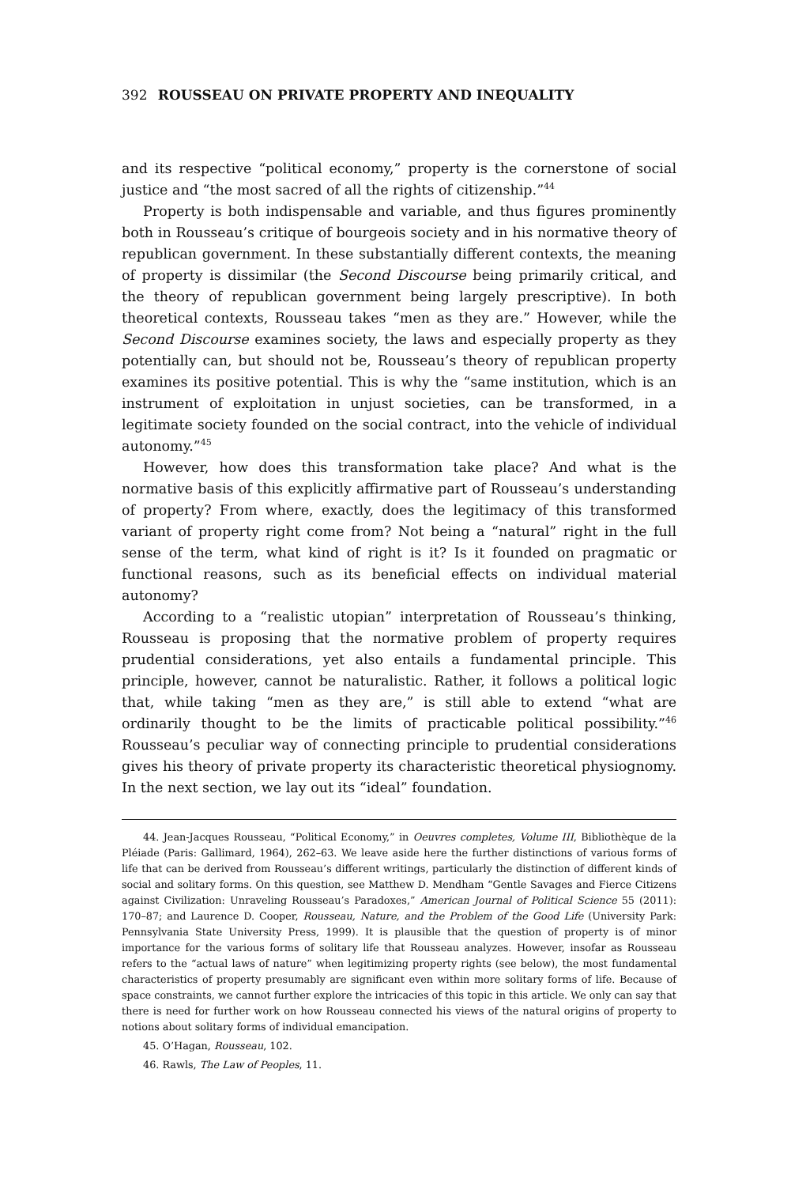392 ROUSSEAU ON PRIVATE PROPERTY AND INEQUALITY
and its respective “political economy,” property is the cornerstone of social justice and “the most sacred of all the rights of citizenship.”<sup>44</sup>
Property is both indispensable and variable, and thus figures prominently both in Rousseau’s critique of bourgeois society and in his normative theory of republican government. In these substantially different contexts, the meaning of property is dissimilar (the Second Discourse being primarily critical, and the theory of republican government being largely prescriptive). In both theoretical contexts, Rousseau takes “men as they are.” However, while the Second Discourse examines society, the laws and especially property as they potentially can, but should not be, Rousseau’s theory of republican property examines its positive potential. This is why the “same institution, which is an instrument of exploitation in unjust societies, can be transformed, in a legitimate society founded on the social contract, into the vehicle of individual autonomy.”<sup>45</sup>
However, how does this transformation take place? And what is the normative basis of this explicitly affirmative part of Rousseau’s understanding of property? From where, exactly, does the legitimacy of this transformed variant of property right come from? Not being a “natural” right in the full sense of the term, what kind of right is it? Is it founded on pragmatic or functional reasons, such as its beneficial effects on individual material autonomy?
According to a “realistic utopian” interpretation of Rousseau’s thinking, Rousseau is proposing that the normative problem of property requires prudential considerations, yet also entails a fundamental principle. This principle, however, cannot be naturalistic. Rather, it follows a political logic that, while taking “men as they are,” is still able to extend “what are ordinarily thought to be the limits of practicable political possibility.”<sup>46</sup> Rousseau’s peculiar way of connecting principle to prudential considerations gives his theory of private property its characteristic theoretical physiognomy. In the next section, we lay out its “ideal” foundation.
44. Jean-Jacques Rousseau, “Political Economy,” in Oeuvres completes, Volume III, Bibliothèque de la Pléiade (Paris: Gallimard, 1964), 262–63. We leave aside here the further distinctions of various forms of life that can be derived from Rousseau’s different writings, particularly the distinction of different kinds of social and solitary forms. On this question, see Matthew D. Mendham “Gentle Savages and Fierce Citizens against Civilization: Unraveling Rousseau’s Paradoxes,” American Journal of Political Science 55 (2011): 170–87; and Laurence D. Cooper, Rousseau, Nature, and the Problem of the Good Life (University Park: Pennsylvania State University Press, 1999). It is plausible that the question of property is of minor importance for the various forms of solitary life that Rousseau analyzes. However, insofar as Rousseau refers to the “actual laws of nature” when legitimizing property rights (see below), the most fundamental characteristics of property presumably are significant even within more solitary forms of life. Because of space constraints, we cannot further explore the intricacies of this topic in this article. We only can say that there is need for further work on how Rousseau connected his views of the natural origins of property to notions about solitary forms of individual emancipation.
45. O’Hagan, Rousseau, 102.
46. Rawls, The Law of Peoples, 11.